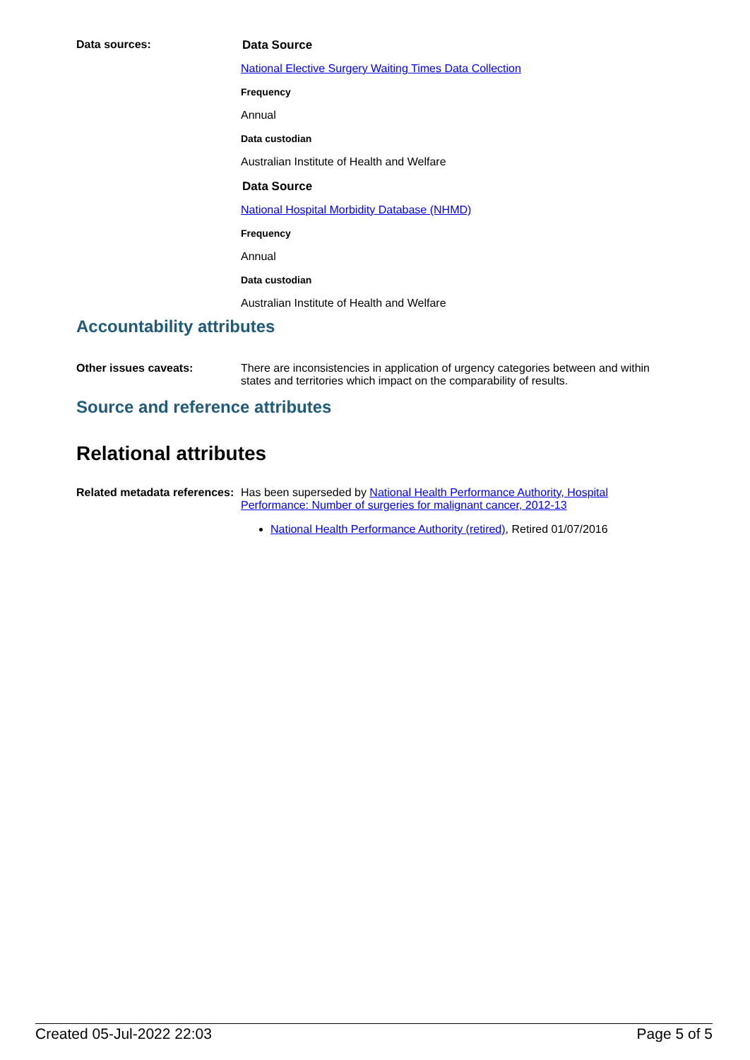Data sources: Data Source
National Elective Surgery Waiting Times Data Collection
Frequency
Annual
Data custodian
Australian Institute of Health and Welfare
Data Source
National Hospital Morbidity Database (NHMD)
Frequency
Annual
Data custodian
Australian Institute of Health and Welfare
Accountability attributes
Other issues caveats: There are inconsistencies in application of urgency categories between and within states and territories which impact on the comparability of results.
Source and reference attributes
Relational attributes
Related metadata references:
Has been superseded by National Health Performance Authority, Hospital Performance: Number of surgeries for malignant cancer, 2012-13
National Health Performance Authority (retired), Retired 01/07/2016
Created 05-Jul-2022 22:03 Page 5 of 5